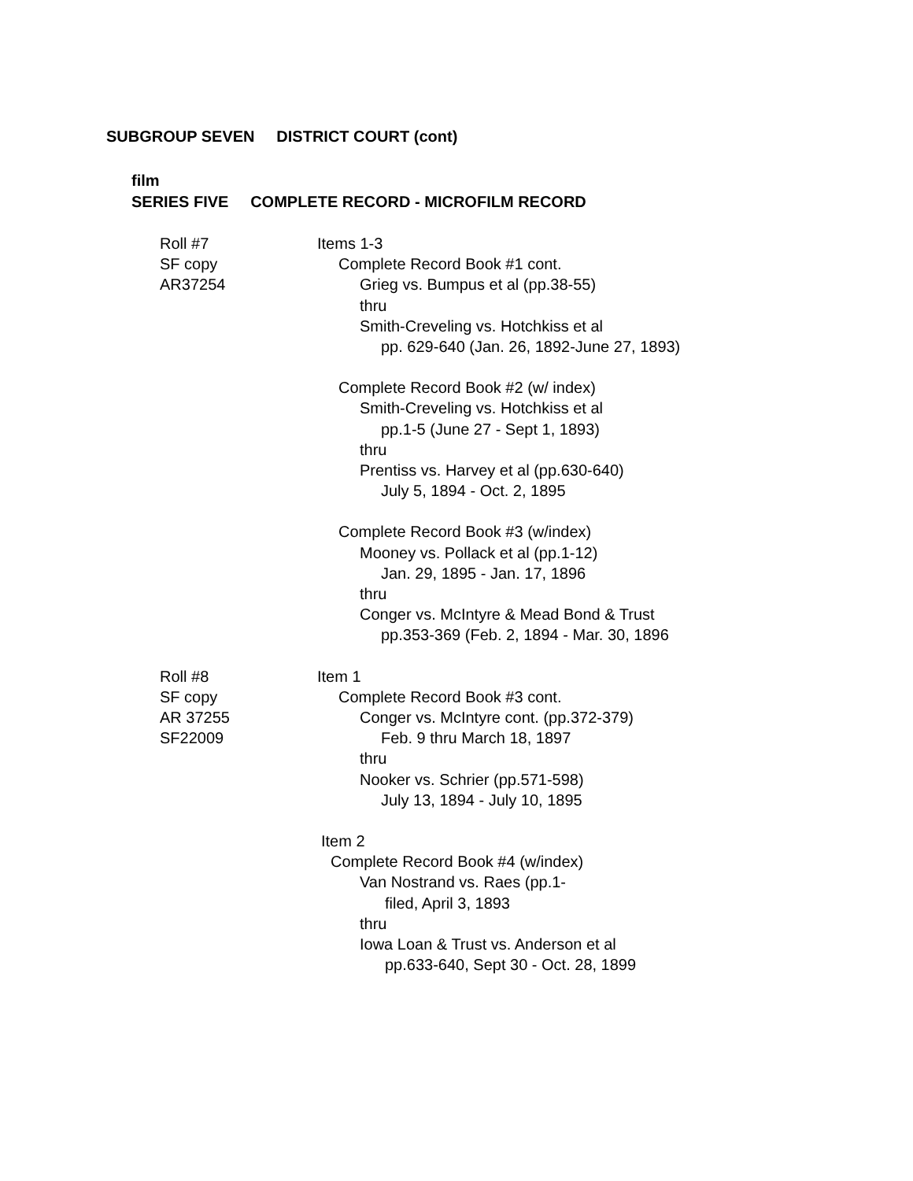SUBGROUP SEVEN DISTRICT COURT (cont)
film
SERIES FIVE COMPLETE RECORD - MICROFILM RECORD
Roll #7
SF copy
AR37254
Items 1-3
Complete Record Book #1 cont.
Grieg vs. Bumpus et al (pp.38-55)
thru
Smith-Creveling vs. Hotchkiss et al
pp. 629-640 (Jan. 26, 1892-June 27, 1893)
Complete Record Book #2 (w/ index)
Smith-Creveling vs. Hotchkiss et al
pp.1-5 (June 27 - Sept 1, 1893)
thru
Prentiss vs. Harvey et al (pp.630-640)
July 5, 1894 - Oct. 2, 1895
Complete Record Book #3 (w/index)
Mooney vs. Pollack et al (pp.1-12)
Jan. 29, 1895 - Jan. 17, 1896
thru
Conger vs. McIntyre & Mead Bond & Trust
pp.353-369 (Feb. 2, 1894 - Mar. 30, 1896
Roll #8
SF copy
AR 37255
SF22009
Item 1
Complete Record Book #3 cont.
Conger vs. McIntyre cont. (pp.372-379)
Feb. 9 thru March 18, 1897
thru
Nooker vs. Schrier (pp.571-598)
July 13, 1894 - July 10, 1895
Item 2
Complete Record Book #4 (w/index)
Van Nostrand vs. Raes (pp.1-
filed, April 3, 1893
thru
Iowa Loan & Trust vs. Anderson et al
pp.633-640, Sept 30 - Oct. 28, 1899